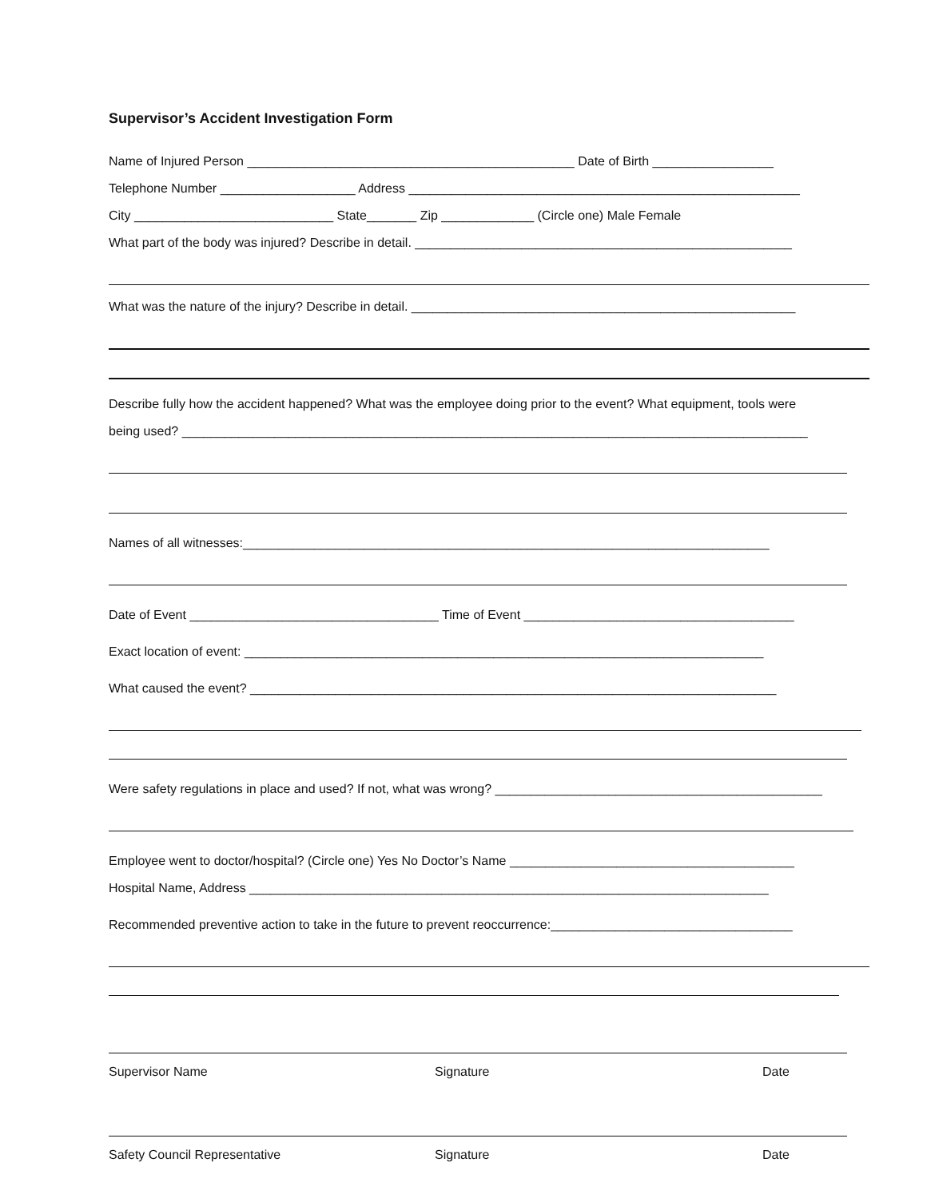Supervisor’s Accident Investigation Form
Name of Injured Person ______________________________________________ Date of Birth _________________
Telephone Number ___________________ Address _______________________________________________________
City ____________________________ State_______ Zip _____________ (Circle one) Male Female
What part of the body was injured? Describe in detail. _____________________________________________________
What was the nature of the injury? Describe in detail. ______________________________________________________
Describe fully how the accident happened? What was the employee doing prior to the event? What equipment, tools were
being used? ________________________________________________________________________________________
Names of all witnesses:__________________________________________________________________________
Date of Event ___________________________________ Time of Event ______________________________________
Exact location of event: _________________________________________________________________________
What caused the event? __________________________________________________________________________
Were safety regulations in place and used? If not, what was wrong? ______________________________________________
Employee went to doctor/hospital? (Circle one) Yes No Doctor’s Name ________________________________________
Hospital Name, Address _________________________________________________________________________
Recommended preventive action to take in the future to prevent reoccurrence:__________________________________
Supervisor Name Signature Date
Safety Council Representative Signature Date